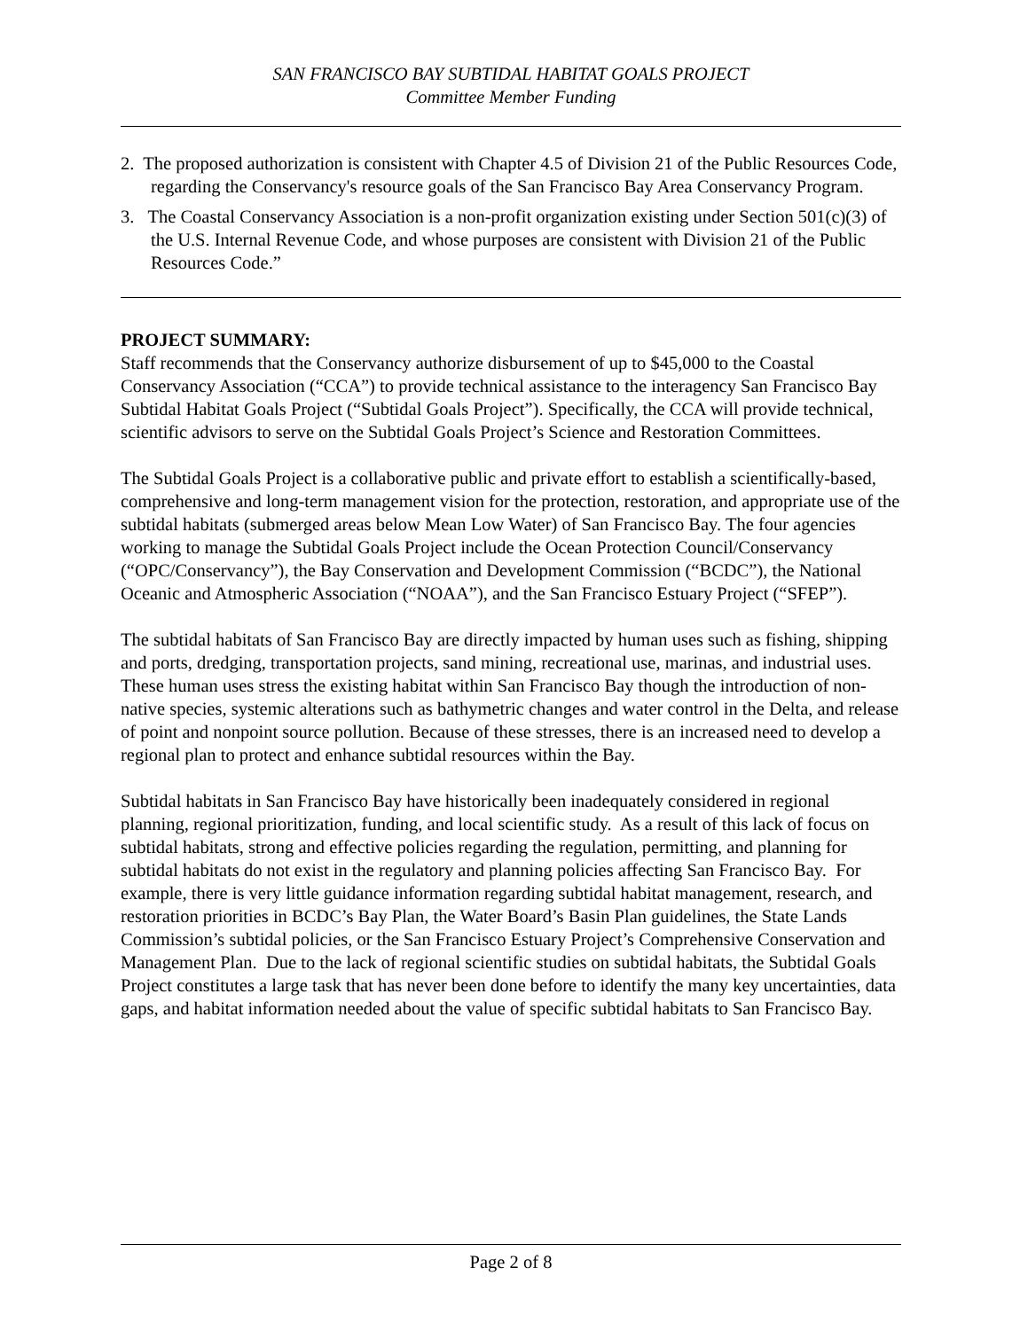SAN FRANCISCO BAY SUBTIDAL HABITAT GOALS PROJECT
Committee Member Funding
2. The proposed authorization is consistent with Chapter 4.5 of Division 21 of the Public Resources Code, regarding the Conservancy's resource goals of the San Francisco Bay Area Conservancy Program.
3. The Coastal Conservancy Association is a non-profit organization existing under Section 501(c)(3) of the U.S. Internal Revenue Code, and whose purposes are consistent with Division 21 of the Public Resources Code.”
PROJECT SUMMARY:
Staff recommends that the Conservancy authorize disbursement of up to $45,000 to the Coastal Conservancy Association (“CCA”) to provide technical assistance to the interagency San Francisco Bay Subtidal Habitat Goals Project (“Subtidal Goals Project”). Specifically, the CCA will provide technical, scientific advisors to serve on the Subtidal Goals Project’s Science and Restoration Committees.
The Subtidal Goals Project is a collaborative public and private effort to establish a scientifically-based, comprehensive and long-term management vision for the protection, restoration, and appropriate use of the subtidal habitats (submerged areas below Mean Low Water) of San Francisco Bay. The four agencies working to manage the Subtidal Goals Project include the Ocean Protection Council/Conservancy (“OPC/Conservancy”), the Bay Conservation and Development Commission (“BCDC”), the National Oceanic and Atmospheric Association (“NOAA”), and the San Francisco Estuary Project (“SFEP”).
The subtidal habitats of San Francisco Bay are directly impacted by human uses such as fishing, shipping and ports, dredging, transportation projects, sand mining, recreational use, marinas, and industrial uses. These human uses stress the existing habitat within San Francisco Bay though the introduction of non-native species, systemic alterations such as bathymetric changes and water control in the Delta, and release of point and nonpoint source pollution. Because of these stresses, there is an increased need to develop a regional plan to protect and enhance subtidal resources within the Bay.
Subtidal habitats in San Francisco Bay have historically been inadequately considered in regional planning, regional prioritization, funding, and local scientific study. As a result of this lack of focus on subtidal habitats, strong and effective policies regarding the regulation, permitting, and planning for subtidal habitats do not exist in the regulatory and planning policies affecting San Francisco Bay. For example, there is very little guidance information regarding subtidal habitat management, research, and restoration priorities in BCDC’s Bay Plan, the Water Board’s Basin Plan guidelines, the State Lands Commission’s subtidal policies, or the San Francisco Estuary Project’s Comprehensive Conservation and Management Plan. Due to the lack of regional scientific studies on subtidal habitats, the Subtidal Goals Project constitutes a large task that has never been done before to identify the many key uncertainties, data gaps, and habitat information needed about the value of specific subtidal habitats to San Francisco Bay.
Page 2 of 8